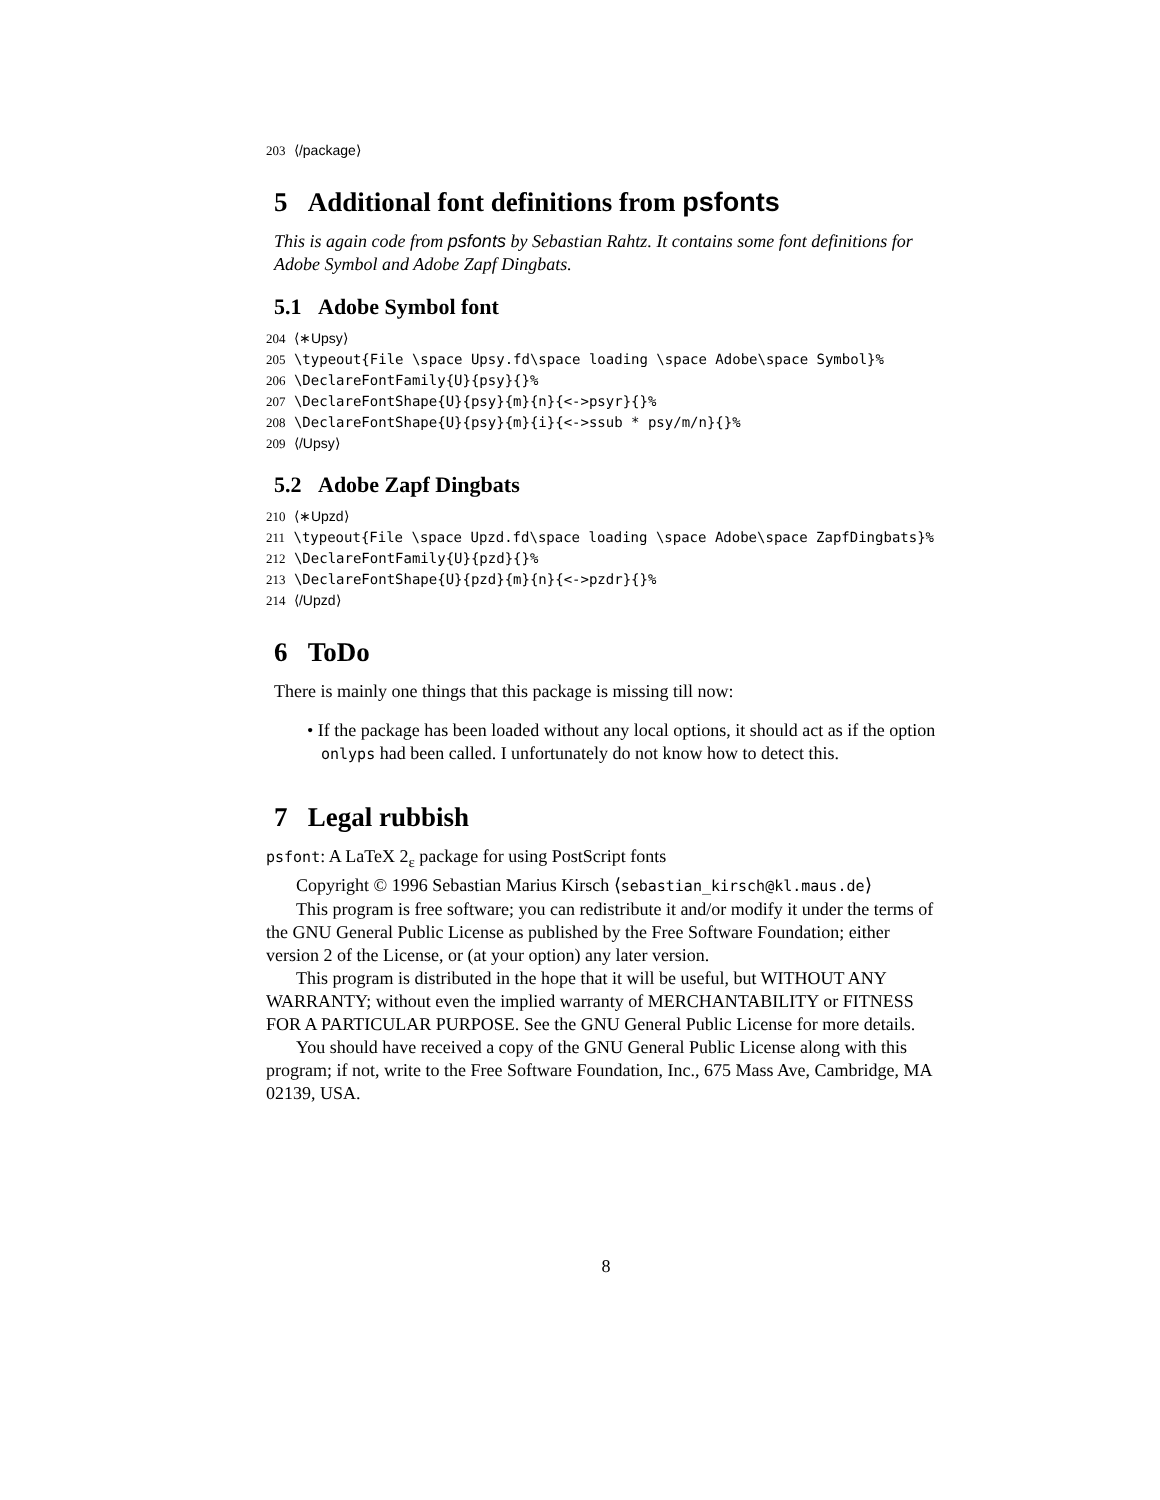203 ⟨/package⟩
5 Additional font definitions from psfonts
This is again code from psfonts by Sebastian Rahtz. It contains some font definitions for Adobe Symbol and Adobe Zapf Dingbats.
5.1 Adobe Symbol font
204 ⟨∗Upsy⟩ 205 \typeout{File \space Upsy.fd\space loading \space Adobe\space Symbol}% 206 \DeclareFontFamily{U}{psy}{}% 207 \DeclareFontShape{U}{psy}{m}{n}{<->psyr}{}% 208 \DeclareFontShape{U}{psy}{m}{i}{<->ssub * psy/m/n}{}% 209 ⟨/Upsy⟩
5.2 Adobe Zapf Dingbats
210 ⟨∗Upzd⟩ 211 \typeout{File \space Upzd.fd\space loading \space Adobe\space ZapfDingbats}% 212 \DeclareFontFamily{U}{pzd}{}% 213 \DeclareFontShape{U}{pzd}{m}{n}{<->pzdr}{}% 214 ⟨/Upzd⟩
6 ToDo
There is mainly one things that this package is missing till now:
• If the package has been loaded without any local options, it should act as if the option onlyps had been called. I unfortunately do not know how to detect this.
7 Legal rubbish
psfont: A LaTeX 2<sub>ε</sub> package for using PostScript fonts
Copyright © 1996 Sebastian Marius Kirsch ⟨sebastian_kirsch@kl.maus.de⟩
This program is free software; you can redistribute it and/or modify it under the terms of the GNU General Public License as published by the Free Software Foundation; either version 2 of the License, or (at your option) any later version.
This program is distributed in the hope that it will be useful, but WITHOUT ANY WARRANTY; without even the implied warranty of MERCHANTABILITY or FITNESS FOR A PARTICULAR PURPOSE. See the GNU General Public License for more details.
You should have received a copy of the GNU General Public License along with this program; if not, write to the Free Software Foundation, Inc., 675 Mass Ave, Cambridge, MA 02139, USA.
8